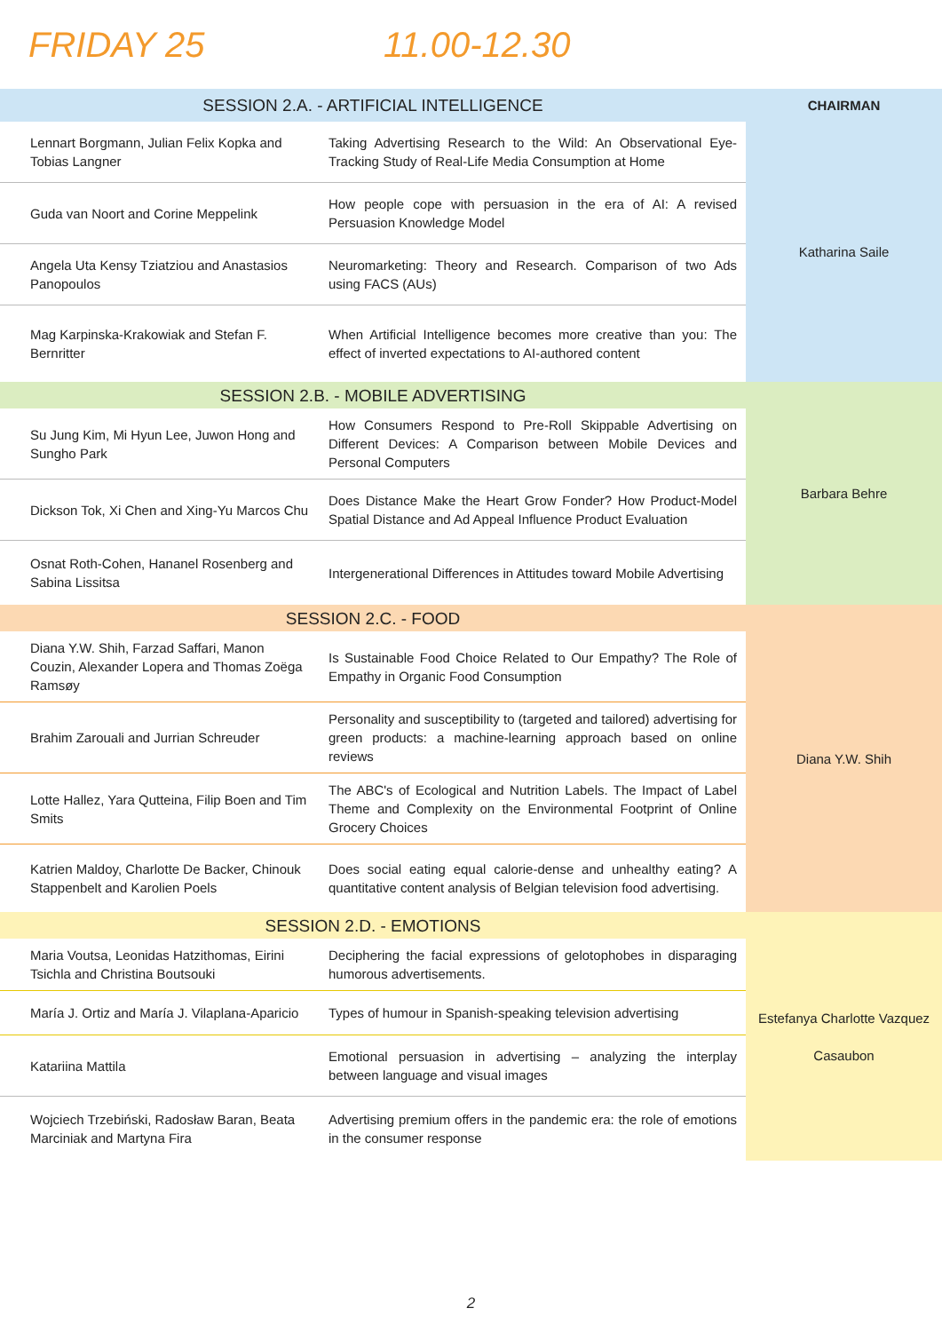FRIDAY 25 11.00-12.30
| SESSION 2.A. - ARTIFICIAL INTELLIGENCE | | CHAIRMAN |
| Lennart Borgmann, Julian Felix Kopka and Tobias Langner | Taking Advertising Research to the Wild: An Observational Eye-Tracking Study of Real-Life Media Consumption at Home | Katharina Saile |
| Guda van Noort and Corine Meppelink | How people cope with persuasion in the era of AI: A revised Persuasion Knowledge Model | |
| Angela Uta Kensy Tziatziou and Anastasios Panopoulos | Neuromarketing: Theory and Research. Comparison of two Ads using FACS (AUs) | |
| Mag Karpinska-Krakowiak and Stefan F. Bernritter | When Artificial Intelligence becomes more creative than you: The effect of inverted expectations to AI-authored content | |
| SESSION 2.B. - MOBILE ADVERTISING | | Barbara Behre |
| Su Jung Kim, Mi Hyun Lee, Juwon Hong and Sungho Park | How Consumers Respond to Pre-Roll Skippable Advertising on Different Devices: A Comparison between Mobile Devices and Personal Computers | |
| Dickson Tok, Xi Chen and Xing-Yu Marcos Chu | Does Distance Make the Heart Grow Fonder? How Product-Model Spatial Distance and Ad Appeal Influence Product Evaluation | |
| Osnat Roth-Cohen, Hananel Rosenberg and Sabina Lissitsa | Intergenerational Differences in Attitudes toward Mobile Advertising | |
| SESSION 2.C. - FOOD | | Diana Y.W. Shih |
| Diana Y.W. Shih, Farzad Saffari, Manon Couzin, Alexander Lopera and Thomas Zoëga Ramsøy | Is Sustainable Food Choice Related to Our Empathy? The Role of Empathy in Organic Food Consumption | |
| Brahim Zarouali and Jurrian Schreuder | Personality and susceptibility to (targeted and tailored) advertising for green products: a machine-learning approach based on online reviews | |
| Lotte Hallez, Yara Qutteina, Filip Boen and Tim Smits | The ABC's of Ecological and Nutrition Labels. The Impact of Label Theme and Complexity on the Environmental Footprint of Online Grocery Choices | |
| Katrien Maldoy, Charlotte De Backer, Chinouk Stappenbelt and Karolien Poels | Does social eating equal calorie-dense and unhealthy eating? A quantitative content analysis of Belgian television food advertising. | |
| SESSION 2.D. - EMOTIONS | | Estefanya Charlotte Vazquez Casaubon |
| Maria Voutsa, Leonidas Hatzithomas, Eirini Tsichla and Christina Boutsouki | Deciphering the facial expressions of gelotophobes in disparaging humorous advertisements. | |
| María J. Ortiz and María J. Vilaplana-Aparicio | Types of humour in Spanish-speaking television advertising | |
| Katariina Mattila | Emotional persuasion in advertising – analyzing the interplay between language and visual images | |
| Wojciech Trzebiński, Radosław Baran, Beata Marciniak and Martyna Fira | Advertising premium offers in the pandemic era: the role of emotions in the consumer response | |
2